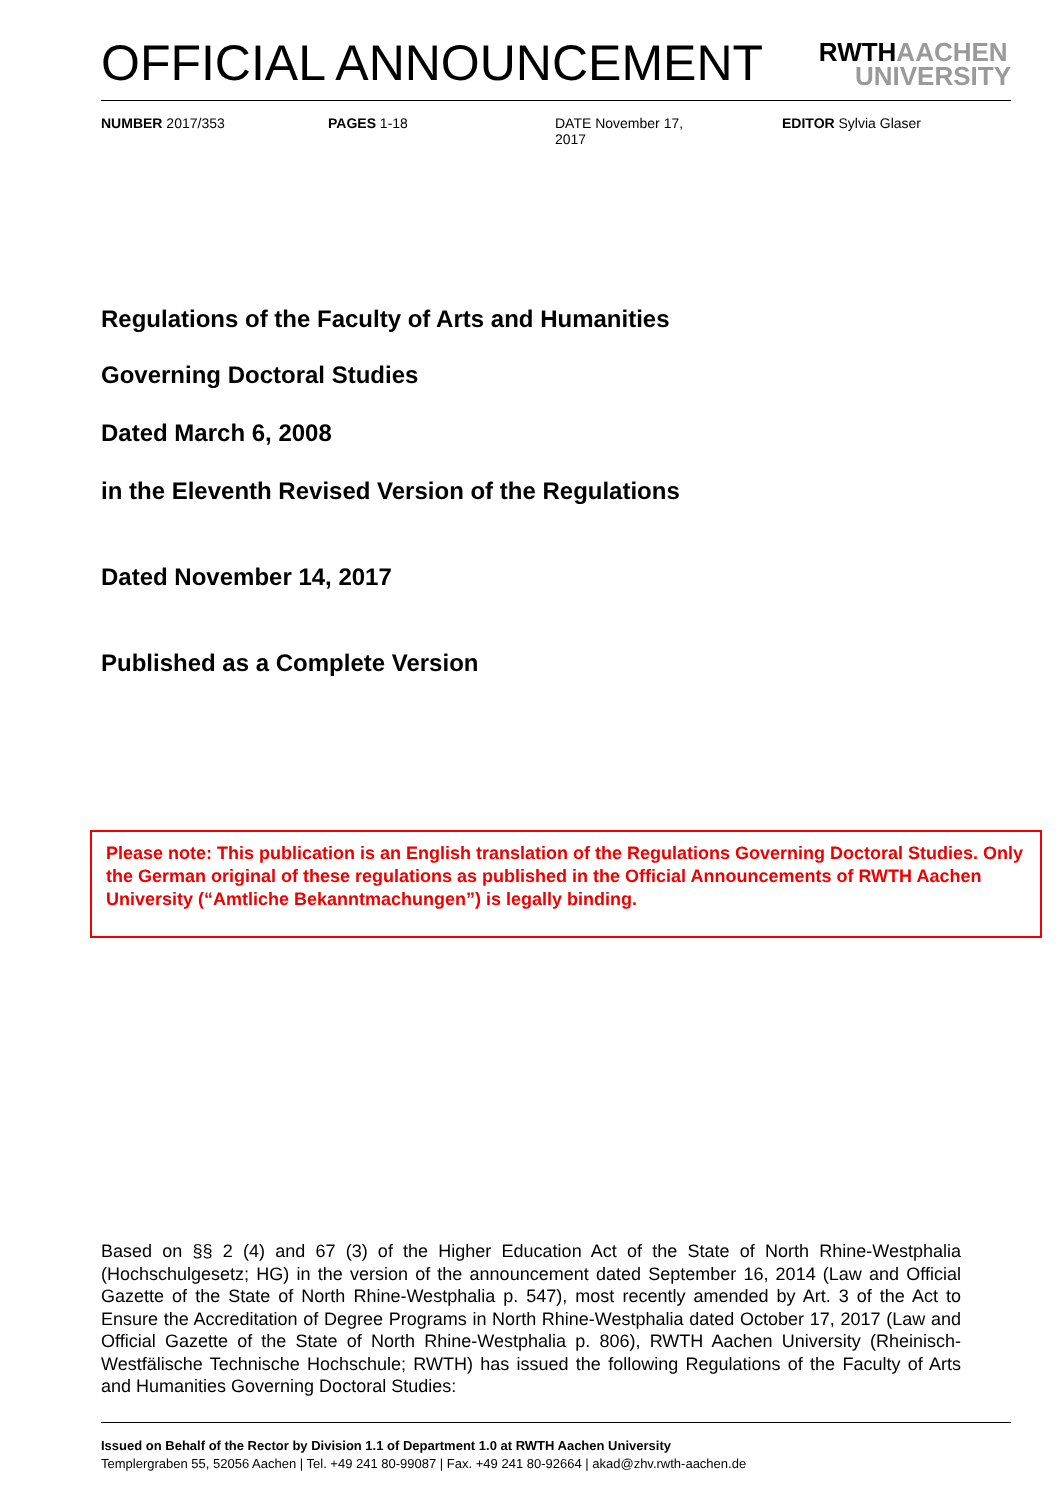OFFICIAL ANNOUNCEMENT RWTHAACHEN
UNIVERSITY
NUMBER 2017/353 PAGES 1-18 DATE November 17,
2017
EDITOR Sylvia Glaser
Regulations of the Faculty of Arts and Humanities
Governing Doctoral Studies
Dated March 6, 2008
in the Eleventh Revised Version of the Regulations
Dated November 14, 2017
Published as a Complete Version
Please note: This publication is an English translation of the Regulations Governing Doctoral Studies. Only the German original of these regulations as published in the Official Announcements of RWTH Aachen University (“Amtliche Bekanntmachungen”) is legally binding.
Based on §§ 2 (4) and 67 (3) of the Higher Education Act of the State of North Rhine-Westphalia (Hochschulgesetz; HG) in the version of the announcement dated September 16, 2014 (Law and Official Gazette of the State of North Rhine-Westphalia p. 547), most recently amended by Art. 3 of the Act to Ensure the Accreditation of Degree Programs in North Rhine-Westphalia dated October 17, 2017 (Law and Official Gazette of the State of North Rhine-Westphalia p. 806), RWTH Aachen University (Rheinisch-Westfälische Technische Hochschule; RWTH) has issued the following Regulations of the Faculty of Arts and Humanities Governing Doctoral Studies:
Issued on Behalf of the Rector by Division 1.1 of Department 1.0 at RWTH Aachen University
Templergraben 55, 52056 Aachen | Tel. +49 241 80-99087 | Fax. +49 241 80-92664 | akad@zhv.rwth-aachen.de